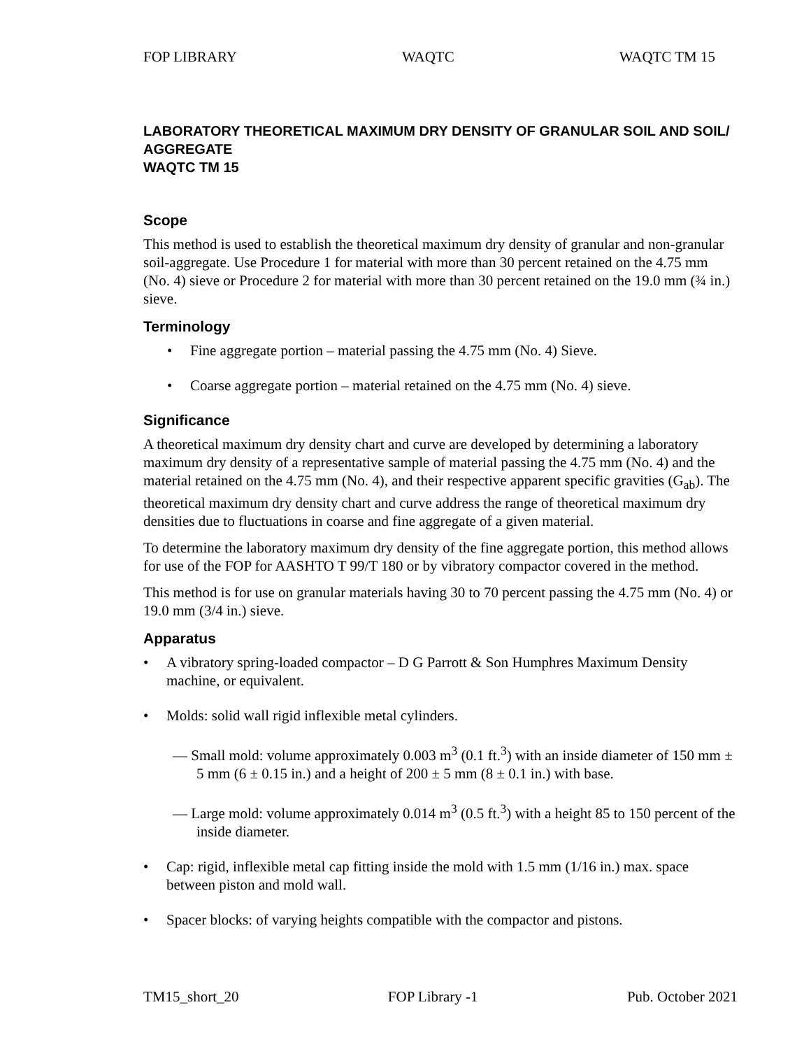FOP LIBRARY WAQTC WAQTC TM 15
LABORATORY THEORETICAL MAXIMUM DRY DENSITY OF GRANULAR SOIL AND SOIL/ AGGREGATE
WAQTC TM 15
Scope
This method is used to establish the theoretical maximum dry density of granular and non-granular soil-aggregate. Use Procedure 1 for material with more than 30 percent retained on the 4.75 mm (No. 4) sieve or Procedure 2 for material with more than 30 percent retained on the 19.0 mm (¾ in.) sieve.
Terminology
• Fine aggregate portion – material passing the 4.75 mm (No. 4) Sieve.
• Coarse aggregate portion – material retained on the 4.75 mm (No. 4) sieve.
Significance
A theoretical maximum dry density chart and curve are developed by determining a laboratory maximum dry density of a representative sample of material passing the 4.75 mm (No. 4) and the material retained on the 4.75 mm (No. 4), and their respective apparent specific gravities (G<sub>ab</sub>). The theoretical maximum dry density chart and curve address the range of theoretical maximum dry densities due to fluctuations in coarse and fine aggregate of a given material.
To determine the laboratory maximum dry density of the fine aggregate portion, this method allows for use of the FOP for AASHTO T 99/T 180 or by vibratory compactor covered in the method.
This method is for use on granular materials having 30 to 70 percent passing the 4.75 mm (No. 4) or 19.0 mm (3/4 in.) sieve.
Apparatus
• A vibratory spring-loaded compactor – D G Parrott & Son Humphres Maximum Density machine, or equivalent.
• Molds: solid wall rigid inflexible metal cylinders.
— Small mold: volume approximately 0.003 m<sup>3</sup> (0.1 ft.<sup>3</sup>) with an inside diameter of 150 mm ± 5 mm (6 ± 0.15 in.) and a height of 200 ± 5 mm (8 ± 0.1 in.) with base.
— Large mold: volume approximately 0.014 m<sup>3</sup> (0.5 ft.<sup>3</sup>) with a height 85 to 150 percent of the inside diameter.
• Cap: rigid, inflexible metal cap fitting inside the mold with 1.5 mm (1/16 in.) max. space between piston and mold wall.
• Spacer blocks: of varying heights compatible with the compactor and pistons.
TM15_short_20 FOP Library -1 Pub. October 2021